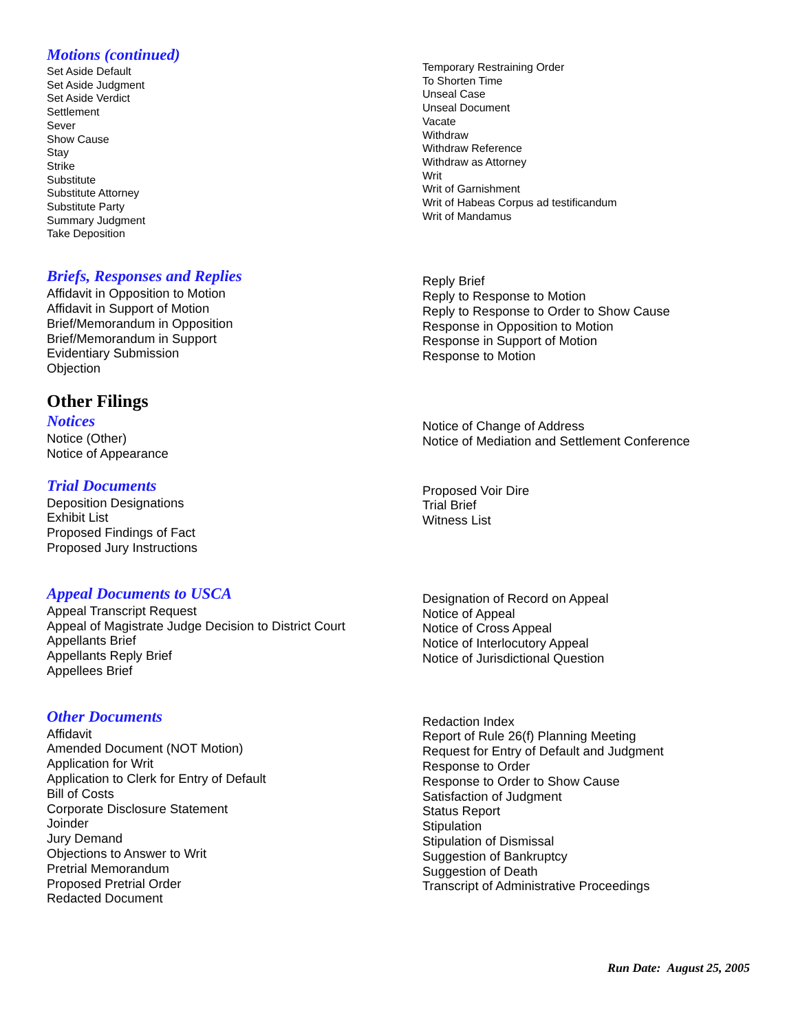Motions (continued)
Set Aside Default
Set Aside Judgment
Set Aside Verdict
Settlement
Sever
Show Cause
Stay
Strike
Substitute
Substitute Attorney
Substitute Party
Summary Judgment
Take Deposition
Temporary Restraining Order
To Shorten Time
Unseal Case
Unseal Document
Vacate
Withdraw
Withdraw Reference
Withdraw as Attorney
Writ
Writ of Garnishment
Writ of Habeas Corpus ad testificandum
Writ of Mandamus
Briefs, Responses and Replies
Affidavit in Opposition to Motion
Affidavit in Support of Motion
Brief/Memorandum in Opposition
Brief/Memorandum in Support
Evidentiary Submission
Objection
Reply Brief
Reply to Response to Motion
Reply to Response to Order to Show Cause
Response in Opposition to Motion
Response in Support of Motion
Response to Motion
Other Filings
Notices
Notice (Other)
Notice of Appearance
Notice of Change of Address
Notice of Mediation and Settlement Conference
Trial Documents
Deposition Designations
Exhibit List
Proposed Findings of Fact
Proposed Jury Instructions
Proposed Voir Dire
Trial Brief
Witness List
Appeal Documents to USCA
Appeal Transcript Request
Appeal of Magistrate Judge Decision to District Court
Appellants Brief
Appellants Reply Brief
Appellees Brief
Designation of Record on Appeal
Notice of Appeal
Notice of Cross Appeal
Notice of Interlocutory Appeal
Notice of Jurisdictional Question
Other Documents
Affidavit
Amended Document (NOT Motion)
Application for Writ
Application to Clerk for Entry of Default
Bill of Costs
Corporate Disclosure Statement
Joinder
Jury Demand
Objections to Answer to Writ
Pretrial Memorandum
Proposed Pretrial Order
Redacted Document
Redaction Index
Report of Rule 26(f) Planning Meeting
Request for Entry of Default and Judgment
Response to Order
Response to Order to Show Cause
Satisfaction of Judgment
Status Report
Stipulation
Stipulation of Dismissal
Suggestion of Bankruptcy
Suggestion of Death
Transcript of Administrative Proceedings
Run Date: August 25, 2005